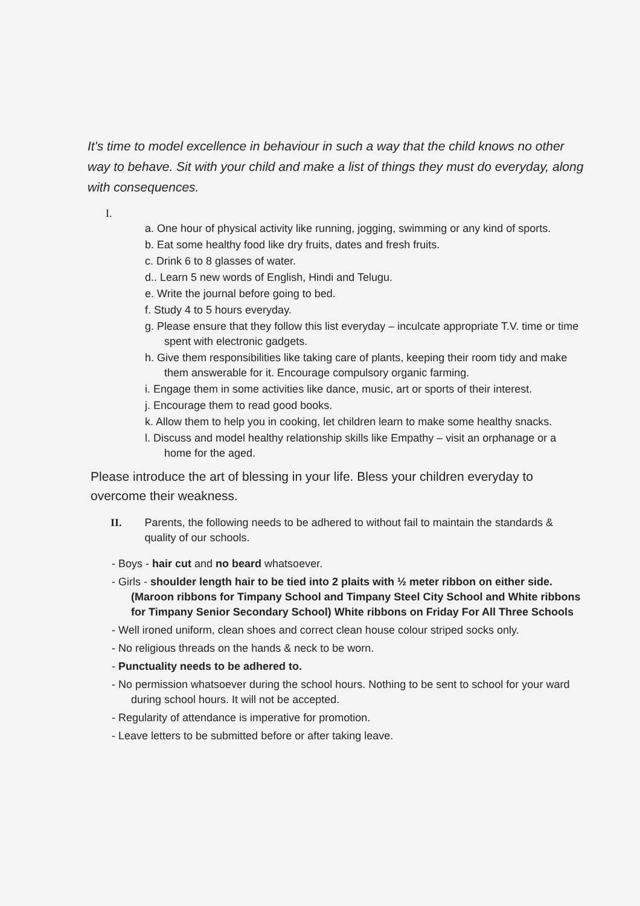It's time to model excellence in behaviour in such a way that the child knows no other way to behave. Sit with your child and make a list of things they must do everyday, along with consequences.
I.
a. One hour of physical activity like running, jogging, swimming or any kind of sports.
b. Eat some healthy food like dry fruits, dates and fresh fruits.
c. Drink 6 to 8 glasses of water.
d.. Learn 5 new words of English, Hindi and Telugu.
e. Write the journal before going to bed.
f. Study 4 to 5 hours everyday.
g. Please ensure that they follow this list everyday – inculcate appropriate T.V. time or time spent with electronic gadgets.
h. Give them responsibilities like taking care of plants, keeping their room tidy and make them answerable for it. Encourage compulsory organic farming.
i. Engage them in some activities like dance, music, art or sports of their interest.
j. Encourage them to read good books.
k. Allow them to help you in cooking, let children learn to make some healthy snacks.
l. Discuss and model healthy relationship skills like Empathy – visit an orphanage or a home for the aged.
Please introduce the art of blessing in your life. Bless your children everyday to overcome their weakness.
II. Parents, the following needs to be adhered to without fail to maintain the standards & quality of our schools.
- Boys - hair cut and no beard whatsoever.
- Girls - shoulder length hair to be tied into 2 plaits with ½ meter ribbon on either side. (Maroon ribbons for Timpany School and Timpany Steel City School and White ribbons for Timpany Senior Secondary School) White ribbons on Friday For All Three Schools
- Well ironed uniform, clean shoes and correct clean house colour striped socks only.
- No religious threads on the hands & neck to be worn.
- Punctuality needs to be adhered to.
- No permission whatsoever during the school hours. Nothing to be sent to school for your ward during school hours. It will not be accepted.
- Regularity of attendance is imperative for promotion.
- Leave letters to be submitted before or after taking leave.